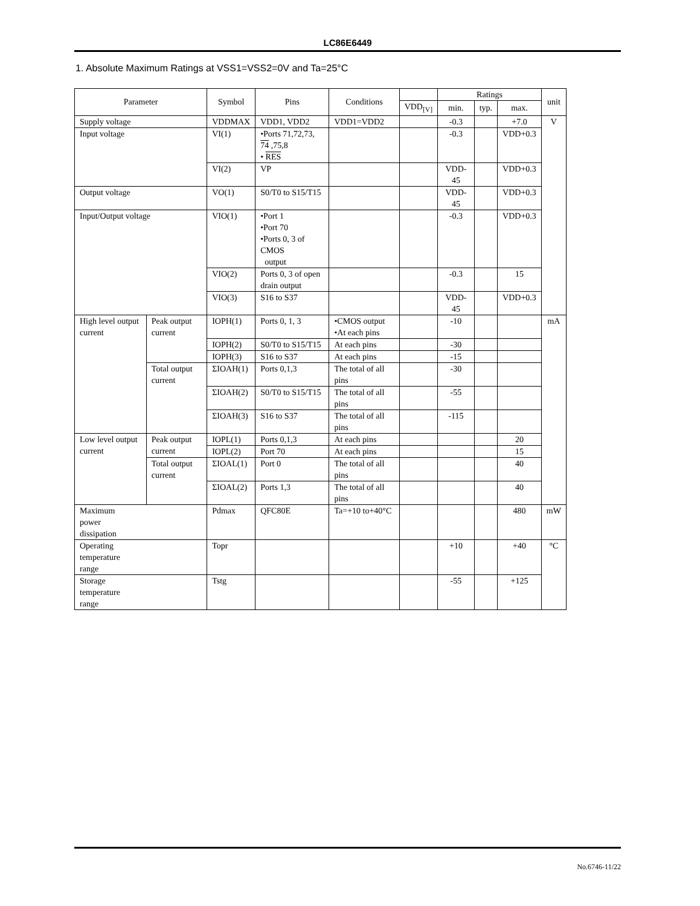LC86E6449
1. Absolute Maximum Ratings at VSS1=VSS2=0V and Ta=25°C
| Parameter | | Symbol | Pins | Conditions | | Ratings | | | unit |
| --- | --- | --- | --- | --- | --- | --- | --- | --- | --- |
| | | | | | VDD<sub>[V]</sub> | min. | typ. | max. | |
| Supply voltage | | VDDMAX | VDD1, VDD2 | VDD1=VDD2 | | -0.3 | | +7.0 | V |
| Input voltage | | VI(1) | •Ports 71,72,73, 74 ,75,8 • RES | | | -0.3 | | VDD+0.3 | |
| | | VI(2) | VP | | | VDD-45 | | VDD+0.3 | |
| Output voltage | | VO(1) | S0/T0 to S15/T15 | | | VDD-45 | | VDD+0.3 | |
| Input/Output voltage | | VIO(1) | •Port 1 •Port 70 •Ports 0, 3 of CMOS output | | | -0.3 | | VDD+0.3 | |
| | | VIO(2) | Ports 0, 3 of open drain output | | | -0.3 | | 15 | |
| | | VIO(3) | S16 to S37 | | | VDD-45 | | VDD+0.3 | |
| High level output current | Peak output current | IOPH(1) | Ports 0, 1, 3 | •CMOS output •At each pins | | -10 | | | mA |
| | | IOPH(2) | S0/T0 to S15/T15 | At each pins | | -30 | | | |
| | | IOPH(3) | S16 to S37 | At each pins | | -15 | | | |
| | Total output current | ΣIOAH(1) | Ports 0,1,3 | The total of all pins | | -30 | | | |
| | | ΣIOAH(2) | S0/T0 to S15/T15 | The total of all pins | | -55 | | | |
| | | ΣIOAH(3) | S16 to S37 | The total of all pins | | -115 | | | |
| Low level output current | Peak output current | IOPL(1) | Ports 0,1,3 | At each pins | | | | 20 | |
| | | IOPL(2) | Port 70 | At each pins | | | | 15 | |
| | Total output current | ΣIOAL(1) | Port 0 | The total of all pins | | | | 40 | |
| | | ΣIOAL(2) | Ports 1,3 | The total of all pins | | | | 40 | |
| Maximum power dissipation | | Pdmax | QFC80E | Ta=+10 to+40°C | | | | 480 | mW |
| Operating temperature range | | Topr | | | | +10 | | +40 | °C |
| Storage temperature range | | Tstg | | | | -55 | | +125 | |
No.6746-11/22